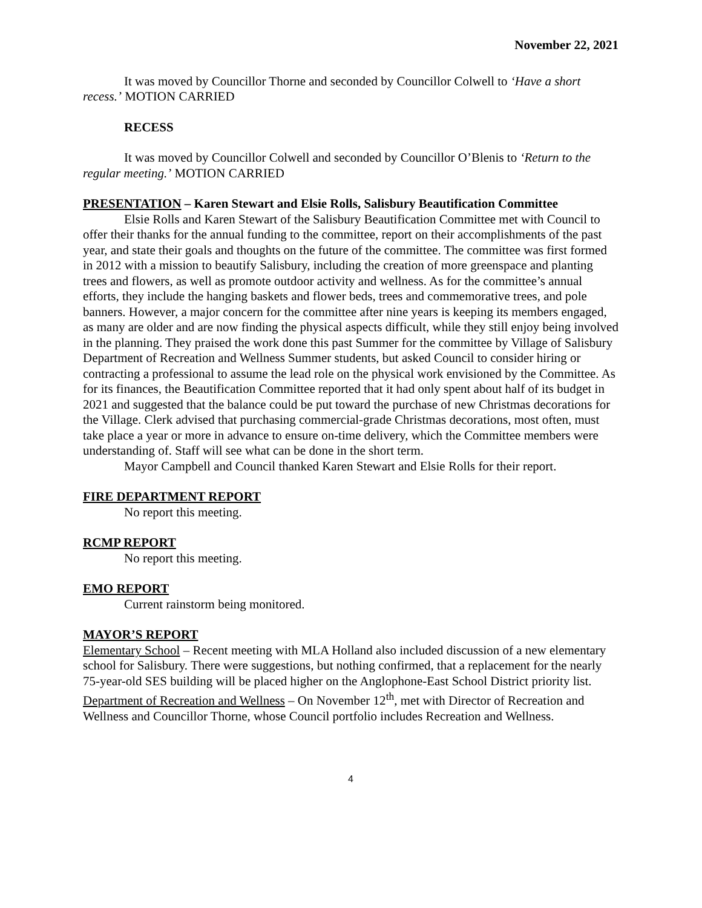November 22, 2021
It was moved by Councillor Thorne and seconded by Councillor Colwell to ‘Have a short recess.’ MOTION CARRIED
RECESS
It was moved by Councillor Colwell and seconded by Councillor O’Blenis to ‘Return to the regular meeting.’ MOTION CARRIED
PRESENTATION – Karen Stewart and Elsie Rolls, Salisbury Beautification Committee
Elsie Rolls and Karen Stewart of the Salisbury Beautification Committee met with Council to offer their thanks for the annual funding to the committee, report on their accomplishments of the past year, and state their goals and thoughts on the future of the committee. The committee was first formed in 2012 with a mission to beautify Salisbury, including the creation of more greenspace and planting trees and flowers, as well as promote outdoor activity and wellness. As for the committee’s annual efforts, they include the hanging baskets and flower beds, trees and commemorative trees, and pole banners. However, a major concern for the committee after nine years is keeping its members engaged, as many are older and are now finding the physical aspects difficult, while they still enjoy being involved in the planning. They praised the work done this past Summer for the committee by Village of Salisbury Department of Recreation and Wellness Summer students, but asked Council to consider hiring or contracting a professional to assume the lead role on the physical work envisioned by the Committee. As for its finances, the Beautification Committee reported that it had only spent about half of its budget in 2021 and suggested that the balance could be put toward the purchase of new Christmas decorations for the Village. Clerk advised that purchasing commercial-grade Christmas decorations, most often, must take place a year or more in advance to ensure on-time delivery, which the Committee members were understanding of. Staff will see what can be done in the short term.
Mayor Campbell and Council thanked Karen Stewart and Elsie Rolls for their report.
FIRE DEPARTMENT REPORT
No report this meeting.
RCMP REPORT
No report this meeting.
EMO REPORT
Current rainstorm being monitored.
MAYOR’S REPORT
Elementary School – Recent meeting with MLA Holland also included discussion of a new elementary school for Salisbury. There were suggestions, but nothing confirmed, that a replacement for the nearly 75-year-old SES building will be placed higher on the Anglophone-East School District priority list.
Department of Recreation and Wellness – On November 12<sup>th</sup>, met with Director of Recreation and Wellness and Councillor Thorne, whose Council portfolio includes Recreation and Wellness.
4